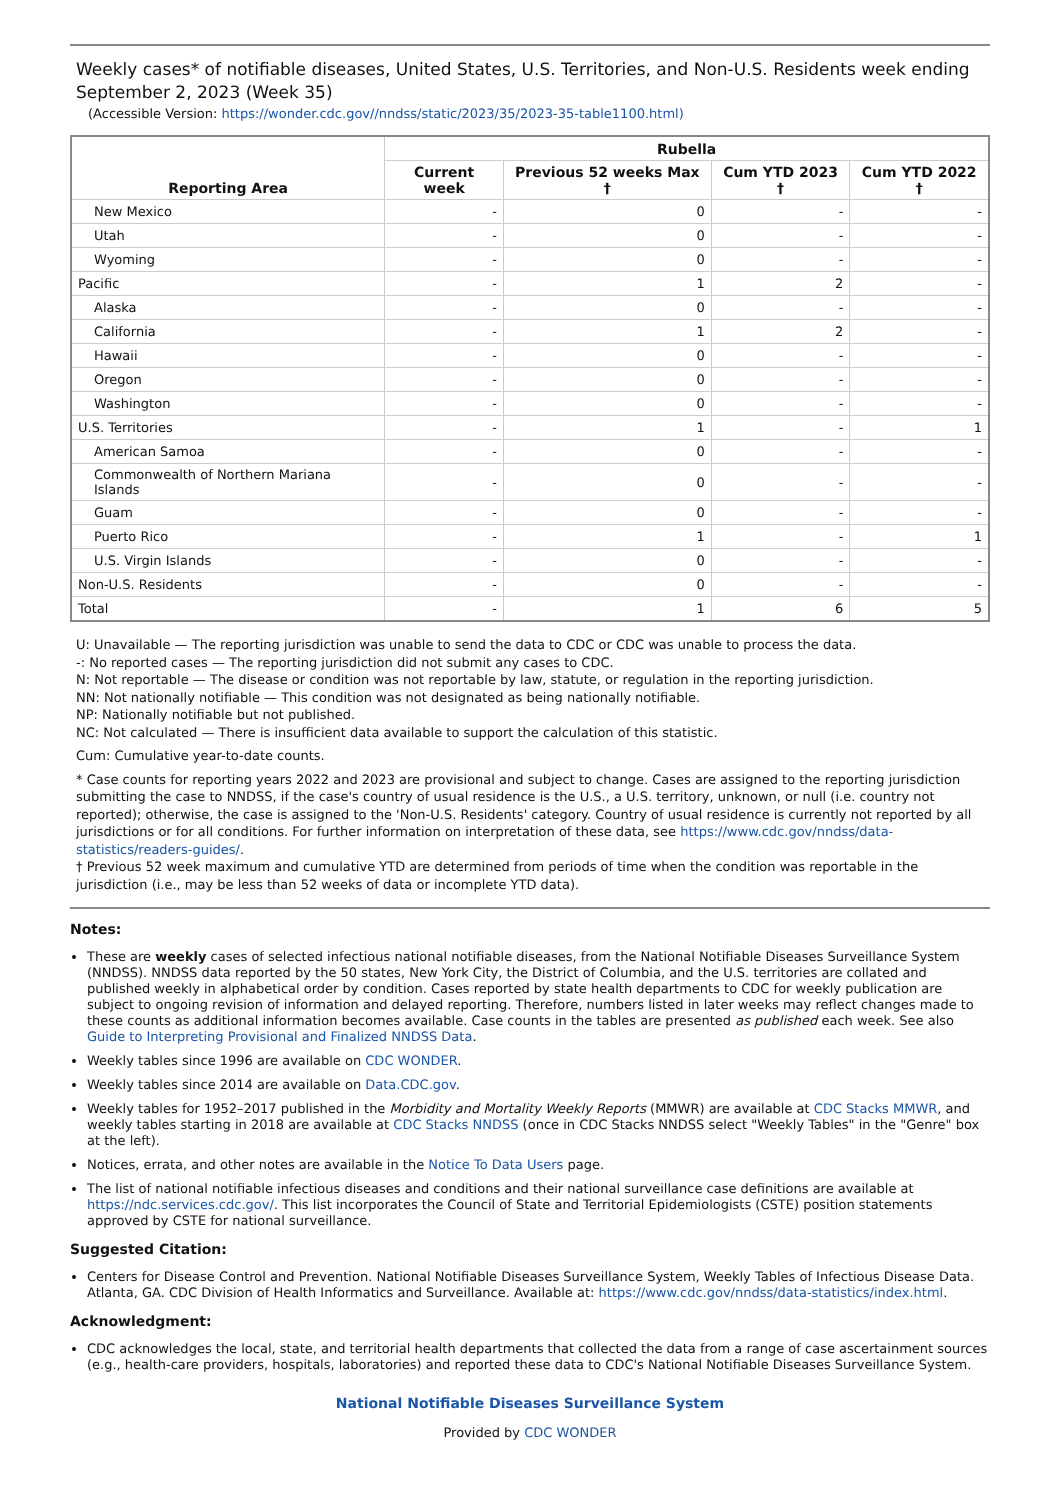Weekly cases* of notifiable diseases, United States, U.S. Territories, and Non-U.S. Residents week ending September 2, 2023 (Week 35)
(Accessible Version: https://wonder.cdc.gov//nndss/static/2023/35/2023-35-table1100.html)
| Reporting Area | Rubella | | | |
| --- | --- | --- | --- | --- |
| | Current week | Previous 52 weeks Max † | Cum YTD 2023 † | Cum YTD 2022 † |
| New Mexico | - | 0 | - | - |
| Utah | - | 0 | - | - |
| Wyoming | - | 0 | - | - |
| Pacific | - | 1 | 2 | - |
| Alaska | - | 0 | - | - |
| California | - | 1 | 2 | - |
| Hawaii | - | 0 | - | - |
| Oregon | - | 0 | - | - |
| Washington | - | 0 | - | - |
| U.S. Territories | - | 1 | - | 1 |
| American Samoa | - | 0 | - | - |
| Commonwealth of Northern Mariana Islands | - | 0 | - | - |
| Guam | - | 0 | - | - |
| Puerto Rico | - | 1 | - | 1 |
| U.S. Virgin Islands | - | 0 | - | - |
| Non-U.S. Residents | - | 0 | - | - |
| Total | - | 1 | 6 | 5 |
U: Unavailable — The reporting jurisdiction was unable to send the data to CDC or CDC was unable to process the data.
-: No reported cases — The reporting jurisdiction did not submit any cases to CDC.
N: Not reportable — The disease or condition was not reportable by law, statute, or regulation in the reporting jurisdiction.
NN: Not nationally notifiable — This condition was not designated as being nationally notifiable.
NP: Nationally notifiable but not published.
NC: Not calculated — There is insufficient data available to support the calculation of this statistic.
Cum: Cumulative year-to-date counts.
* Case counts for reporting years 2022 and 2023 are provisional and subject to change. Cases are assigned to the reporting jurisdiction submitting the case to NNDSS, if the case's country of usual residence is the U.S., a U.S. territory, unknown, or null (i.e. country not reported); otherwise, the case is assigned to the 'Non-U.S. Residents' category. Country of usual residence is currently not reported by all jurisdictions or for all conditions. For further information on interpretation of these data, see https://www.cdc.gov/nndss/data-statistics/readers-guides/.
† Previous 52 week maximum and cumulative YTD are determined from periods of time when the condition was reportable in the jurisdiction (i.e., may be less than 52 weeks of data or incomplete YTD data).
Notes:
These are weekly cases of selected infectious national notifiable diseases, from the National Notifiable Diseases Surveillance System (NNDSS). NNDSS data reported by the 50 states, New York City, the District of Columbia, and the U.S. territories are collated and published weekly in alphabetical order by condition. Cases reported by state health departments to CDC for weekly publication are subject to ongoing revision of information and delayed reporting. Therefore, numbers listed in later weeks may reflect changes made to these counts as additional information becomes available. Case counts in the tables are presented as published each week. See also Guide to Interpreting Provisional and Finalized NNDSS Data.
Weekly tables since 1996 are available on CDC WONDER.
Weekly tables since 2014 are available on Data.CDC.gov.
Weekly tables for 1952–2017 published in the Morbidity and Mortality Weekly Reports (MMWR) are available at CDC Stacks MMWR, and weekly tables starting in 2018 are available at CDC Stacks NNDSS (once in CDC Stacks NNDSS select "Weekly Tables" in the "Genre" box at the left).
Notices, errata, and other notes are available in the Notice To Data Users page.
The list of national notifiable infectious diseases and conditions and their national surveillance case definitions are available at https://ndc.services.cdc.gov/. This list incorporates the Council of State and Territorial Epidemiologists (CSTE) position statements approved by CSTE for national surveillance.
Suggested Citation:
Centers for Disease Control and Prevention. National Notifiable Diseases Surveillance System, Weekly Tables of Infectious Disease Data. Atlanta, GA. CDC Division of Health Informatics and Surveillance. Available at: https://www.cdc.gov/nndss/data-statistics/index.html.
Acknowledgment:
CDC acknowledges the local, state, and territorial health departments that collected the data from a range of case ascertainment sources (e.g., health-care providers, hospitals, laboratories) and reported these data to CDC's National Notifiable Diseases Surveillance System.
National Notifiable Diseases Surveillance System
Provided by CDC WONDER